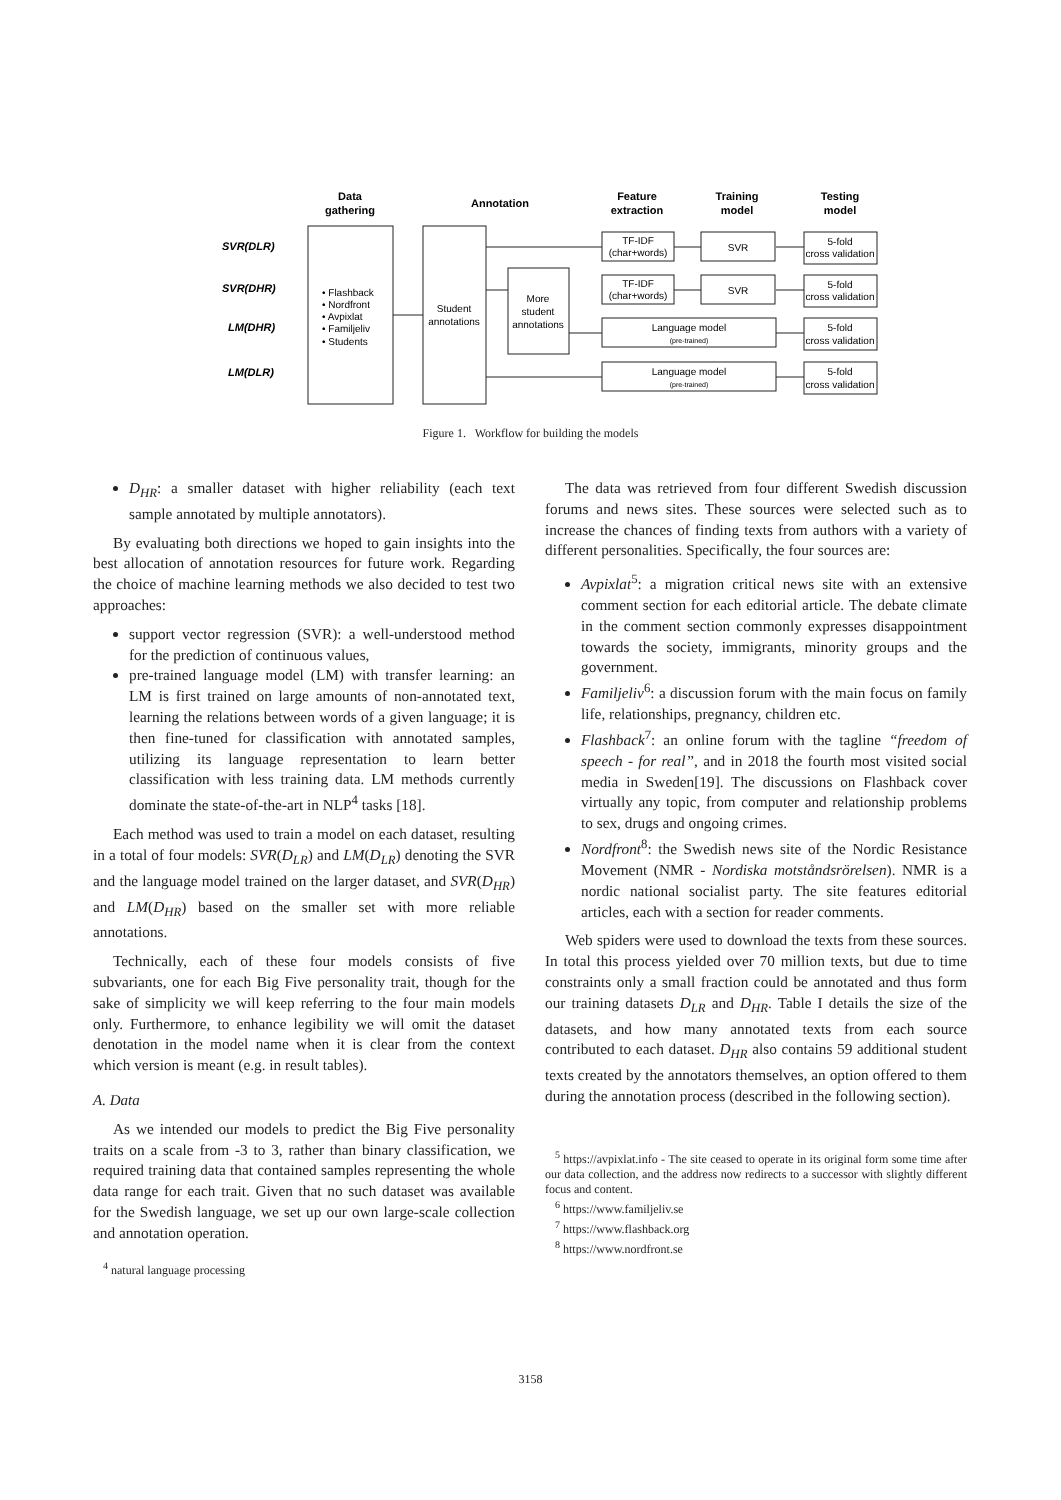Data
gathering
Annotation
Feature
extraction
Training
model
Testing
model
SVR(DLR)
SVR(DHR)
LM(DHR)
LM(DLR)
Student
annotations
More
student
annotations
TF-IDF
(char+words)
TF-IDF
(char+words)
SVR
SVR
Language model
(pre-trained)
Language model
(pre-trained)
5-fold
cross validation
5-fold
cross validation
5-fold
cross validation
5-fold
cross validation
• Flashback
• Nordfront
• Avpixlat
• Familjeliv
• Students
Figure 1. Workflow for building the models
D<sub>HR</sub>: a smaller dataset with higher reliability (each text sample annotated by multiple annotators).
By evaluating both directions we hoped to gain insights into the best allocation of annotation resources for future work. Regarding the choice of machine learning methods we also decided to test two approaches:
support vector regression (SVR): a well-understood method for the prediction of continuous values,
pre-trained language model (LM) with transfer learning: an LM is first trained on large amounts of non-annotated text, learning the relations between words of a given language; it is then fine-tuned for classification with annotated samples, utilizing its language representation to learn better classification with less training data. LM methods currently dominate the state-of-the-art in NLP<sup>4</sup> tasks [18].
Each method was used to train a model on each dataset, resulting in a total of four models: SVR(D<sub>LR</sub>) and LM(D<sub>LR</sub>) denoting the SVR and the language model trained on the larger dataset, and SVR(D<sub>HR</sub>) and LM(D<sub>HR</sub>) based on the smaller set with more reliable annotations.
Technically, each of these four models consists of five subvariants, one for each Big Five personality trait, though for the sake of simplicity we will keep referring to the four main models only. Furthermore, to enhance legibility we will omit the dataset denotation in the model name when it is clear from the context which version is meant (e.g. in result tables).
A. Data
As we intended our models to predict the Big Five personality traits on a scale from -3 to 3, rather than binary classification, we required training data that contained samples representing the whole data range for each trait. Given that no such dataset was available for the Swedish language, we set up our own large-scale collection and annotation operation.
<sup>4</sup> natural language processing
The data was retrieved from four different Swedish discussion forums and news sites. These sources were selected such as to increase the chances of finding texts from authors with a variety of different personalities. Specifically, the four sources are:
Avpixlat<sup>5</sup>: a migration critical news site with an extensive comment section for each editorial article. The debate climate in the comment section commonly expresses disappointment towards the society, immigrants, minority groups and the government.
Familjeliv<sup>6</sup>: a discussion forum with the main focus on family life, relationships, pregnancy, children etc.
Flashback<sup>7</sup>: an online forum with the tagline “freedom of speech - for real”, and in 2018 the fourth most visited social media in Sweden[19]. The discussions on Flashback cover virtually any topic, from computer and relationship problems to sex, drugs and ongoing crimes.
Nordfront<sup>8</sup>: the Swedish news site of the Nordic Resistance Movement (NMR - Nordiska motståndsrörelsen). NMR is a nordic national socialist party. The site features editorial articles, each with a section for reader comments.
Web spiders were used to download the texts from these sources. In total this process yielded over 70 million texts, but due to time constraints only a small fraction could be annotated and thus form our training datasets D<sub>LR</sub> and D<sub>HR</sub>. Table I details the size of the datasets, and how many annotated texts from each source contributed to each dataset. D<sub>HR</sub> also contains 59 additional student texts created by the annotators themselves, an option offered to them during the annotation process (described in the following section).
<sup>5</sup> https://avpixlat.info - The site ceased to operate in its original form some time after our data collection, and the address now redirects to a successor with slightly different focus and content.
<sup>6</sup> https://www.familjeliv.se
<sup>7</sup> https://www.flashback.org
<sup>8</sup> https://www.nordfront.se
3158